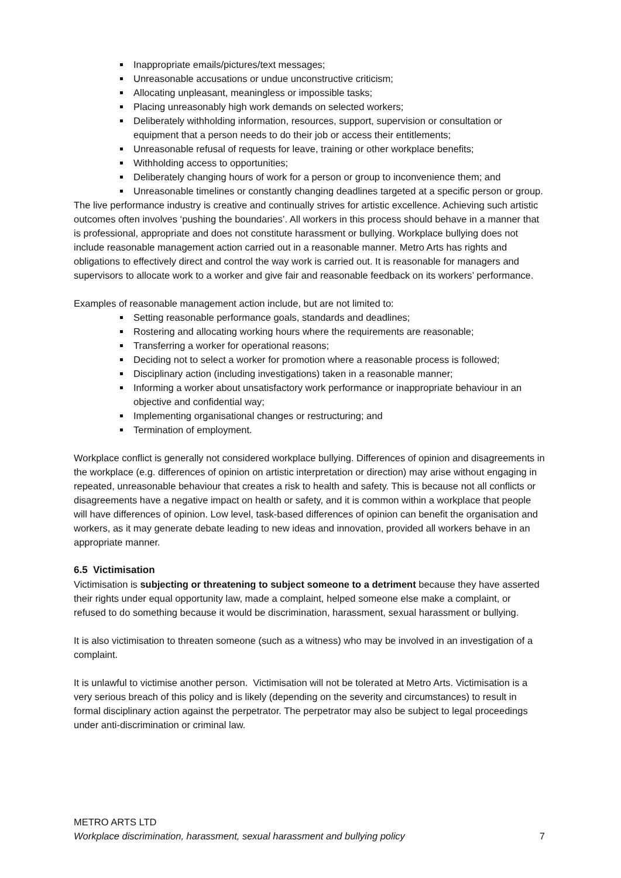Inappropriate emails/pictures/text messages;
Unreasonable accusations or undue unconstructive criticism;
Allocating unpleasant, meaningless or impossible tasks;
Placing unreasonably high work demands on selected workers;
Deliberately withholding information, resources, support, supervision or consultation or equipment that a person needs to do their job or access their entitlements;
Unreasonable refusal of requests for leave, training or other workplace benefits;
Withholding access to opportunities;
Deliberately changing hours of work for a person or group to inconvenience them; and
Unreasonable timelines or constantly changing deadlines targeted at a specific person or group.
The live performance industry is creative and continually strives for artistic excellence. Achieving such artistic outcomes often involves ‘pushing the boundaries’. All workers in this process should behave in a manner that is professional, appropriate and does not constitute harassment or bullying. Workplace bullying does not include reasonable management action carried out in a reasonable manner. Metro Arts has rights and obligations to effectively direct and control the way work is carried out. It is reasonable for managers and supervisors to allocate work to a worker and give fair and reasonable feedback on its workers’ performance.
Examples of reasonable management action include, but are not limited to:
Setting reasonable performance goals, standards and deadlines;
Rostering and allocating working hours where the requirements are reasonable;
Transferring a worker for operational reasons;
Deciding not to select a worker for promotion where a reasonable process is followed;
Disciplinary action (including investigations) taken in a reasonable manner;
Informing a worker about unsatisfactory work performance or inappropriate behaviour in an objective and confidential way;
Implementing organisational changes or restructuring; and
Termination of employment.
Workplace conflict is generally not considered workplace bullying. Differences of opinion and disagreements in the workplace (e.g. differences of opinion on artistic interpretation or direction) may arise without engaging in repeated, unreasonable behaviour that creates a risk to health and safety. This is because not all conflicts or disagreements have a negative impact on health or safety, and it is common within a workplace that people will have differences of opinion. Low level, task-based differences of opinion can benefit the organisation and workers, as it may generate debate leading to new ideas and innovation, provided all workers behave in an appropriate manner.
6.5 Victimisation
Victimisation is subjecting or threatening to subject someone to a detriment because they have asserted their rights under equal opportunity law, made a complaint, helped someone else make a complaint, or refused to do something because it would be discrimination, harassment, sexual harassment or bullying.
It is also victimisation to threaten someone (such as a witness) who may be involved in an investigation of a complaint.
It is unlawful to victimise another person. Victimisation will not be tolerated at Metro Arts. Victimisation is a very serious breach of this policy and is likely (depending on the severity and circumstances) to result in formal disciplinary action against the perpetrator. The perpetrator may also be subject to legal proceedings under anti-discrimination or criminal law.
METRO ARTS LTD
Workplace discrimination, harassment, sexual harassment and bullying policy 7